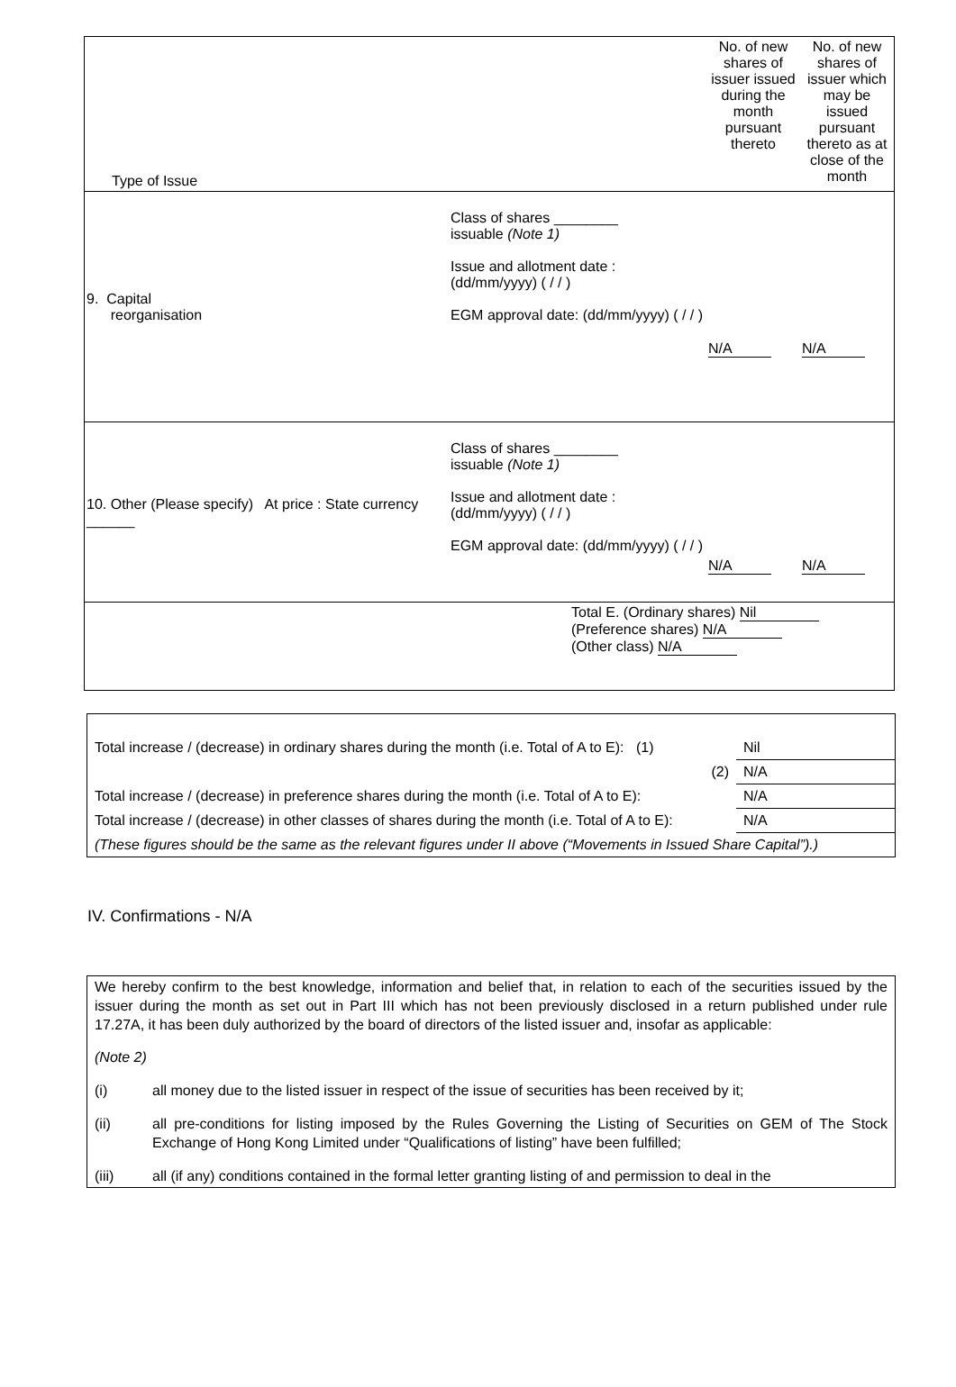| Type of Issue | | No. of new shares of issuer issued during the month pursuant thereto | No. of new shares of issuer which may be issued pursuant thereto as at close of the month |
| 9. Capital reorganisation | Class of shares ________ issuable (Note 1) Issue and allotment date : (dd/mm/yyyy) ( / / ) EGM approval date: (dd/mm/yyyy) ( / / ) | N/A | N/A |
| 10. Other (Please specify) At price : State currency ______ | Class of shares ________ issuable (Note 1) Issue and allotment date : (dd/mm/yyyy) ( / / ) EGM approval date: (dd/mm/yyyy) ( / / ) | N/A | N/A |
| Total E. (Ordinary shares) Nil (Preference shares) N/A (Other class) N/A | | | |
| Total increase / (decrease) in ordinary shares during the month (i.e. Total of A to E): (1) | Nil |
| (2) | N/A |
| Total increase / (decrease) in preference shares during the month (i.e. Total of A to E): | N/A |
| Total increase / (decrease) in other classes of shares during the month (i.e. Total of A to E): | N/A |
| (These figures should be the same as the relevant figures under II above (“Movements in Issued Share Capital”).) | |
IV. Confirmations - N/A
We hereby confirm to the best knowledge, information and belief that, in relation to each of the securities issued by the issuer during the month as set out in Part III which has not been previously disclosed in a return published under rule 17.27A, it has been duly authorized by the board of directors of the listed issuer and, insofar as applicable:
(Note 2)
(i) all money due to the listed issuer in respect of the issue of securities has been received by it;
(ii) all pre-conditions for listing imposed by the Rules Governing the Listing of Securities on GEM of The Stock Exchange of Hong Kong Limited under “Qualifications of listing” have been fulfilled;
(iii) all (if any) conditions contained in the formal letter granting listing of and permission to deal in the